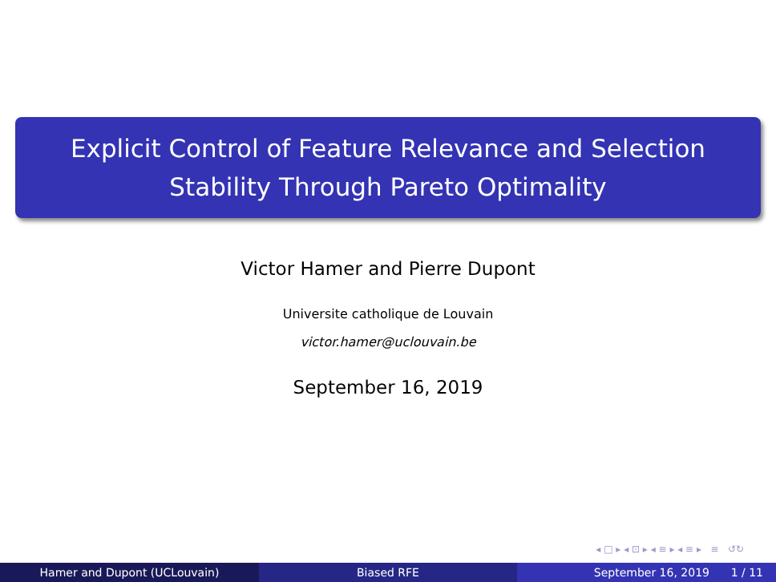Explicit Control of Feature Relevance and Selection
Stability Through Pareto Optimality
Victor Hamer and Pierre Dupont
Universite catholique de Louvain
victor.hamer@uclouvain.be
September 16, 2019
◂ □ ▸ ◂ ⊡ ▸ ◂ ≡ ▸ ◂ ≡ ▸ ≡ ↺↻
Hamer and Dupont (UCLouvain) Biased RFE September 16, 2019 1 / 11